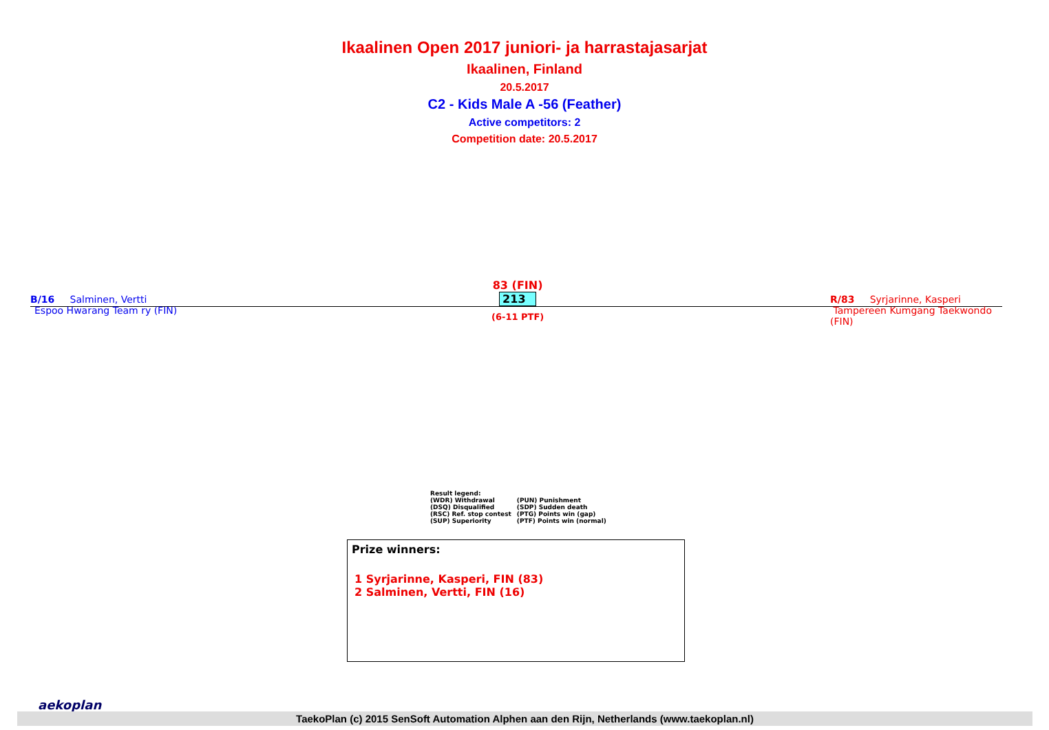Ikaalinen Open 2017 juniori- ja harrastajasarjat
Ikaalinen, Finland
20.5.2017
C2 - Kids Male A -56 (Feather)
Active competitors: 2
Competition date: 20.5.2017
B/16 Salminen, Vertti
Espoo Hwarang Team ry (FIN)
83 (FIN)
213
(6-11 PTF)
R/83 Syrjarinne, Kasperi
Tampereen Kumgang Taekwondo (FIN)
Result legend:
| (WDR) Withdrawal | (PUN) Punishment |
| (DSQ) Disqualified | (SDP) Sudden death |
| (RSC) Ref. stop contest | (PTG) Points win (gap) |
| (SUP) Superiority | (PTF) Points win (normal) |
Prize winners:
1 Syrjarinne, Kasperi, FIN (83)
2 Salminen, Vertti, FIN (16)
aekoplan
TaekoPlan (c) 2015 SenSoft Automation Alphen aan den Rijn, Netherlands (www.taekoplan.nl)